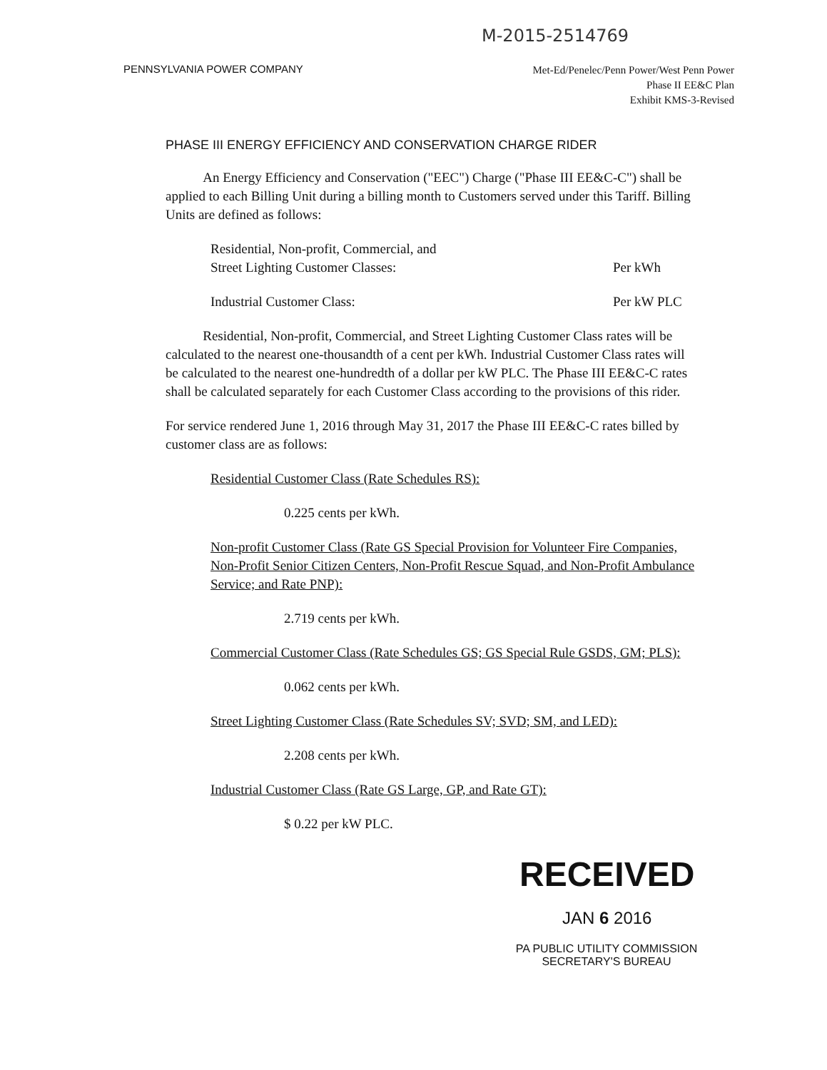M-2015-2514769
PENNSYLVANIA POWER COMPANY
Met-Ed/Penelec/Penn Power/West Penn Power
Phase II EE&C Plan
Exhibit KMS-3-Revised
PHASE III ENERGY EFFICIENCY AND CONSERVATION CHARGE RIDER
An Energy Efficiency and Conservation ("EEC") Charge ("Phase III EE&C-C") shall be applied to each Billing Unit during a billing month to Customers served under this Tariff. Billing Units are defined as follows:
Residential, Non-profit, Commercial, and
Street Lighting Customer Classes: Per kWh
Industrial Customer Class: Per kW PLC
Residential, Non-profit, Commercial, and Street Lighting Customer Class rates will be calculated to the nearest one-thousandth of a cent per kWh. Industrial Customer Class rates will be calculated to the nearest one-hundredth of a dollar per kW PLC. The Phase III EE&C-C rates shall be calculated separately for each Customer Class according to the provisions of this rider.
For service rendered June 1, 2016 through May 31, 2017 the Phase III EE&C-C rates billed by customer class are as follows:
Residential Customer Class (Rate Schedules RS):
0.225 cents per kWh.
Non-profit Customer Class (Rate GS Special Provision for Volunteer Fire Companies, Non-Profit Senior Citizen Centers, Non-Profit Rescue Squad, and Non-Profit Ambulance Service; and Rate PNP):
2.719 cents per kWh.
Commercial Customer Class (Rate Schedules GS; GS Special Rule GSDS, GM; PLS):
0.062 cents per kWh.
Street Lighting Customer Class (Rate Schedules SV; SVD; SM, and LED):
2.208 cents per kWh.
Industrial Customer Class (Rate GS Large, GP, and Rate GT):
$ 0.22 per kW PLC.
RECEIVED
JAN 6 2016
PA PUBLIC UTILITY COMMISSION
SECRETARY'S BUREAU